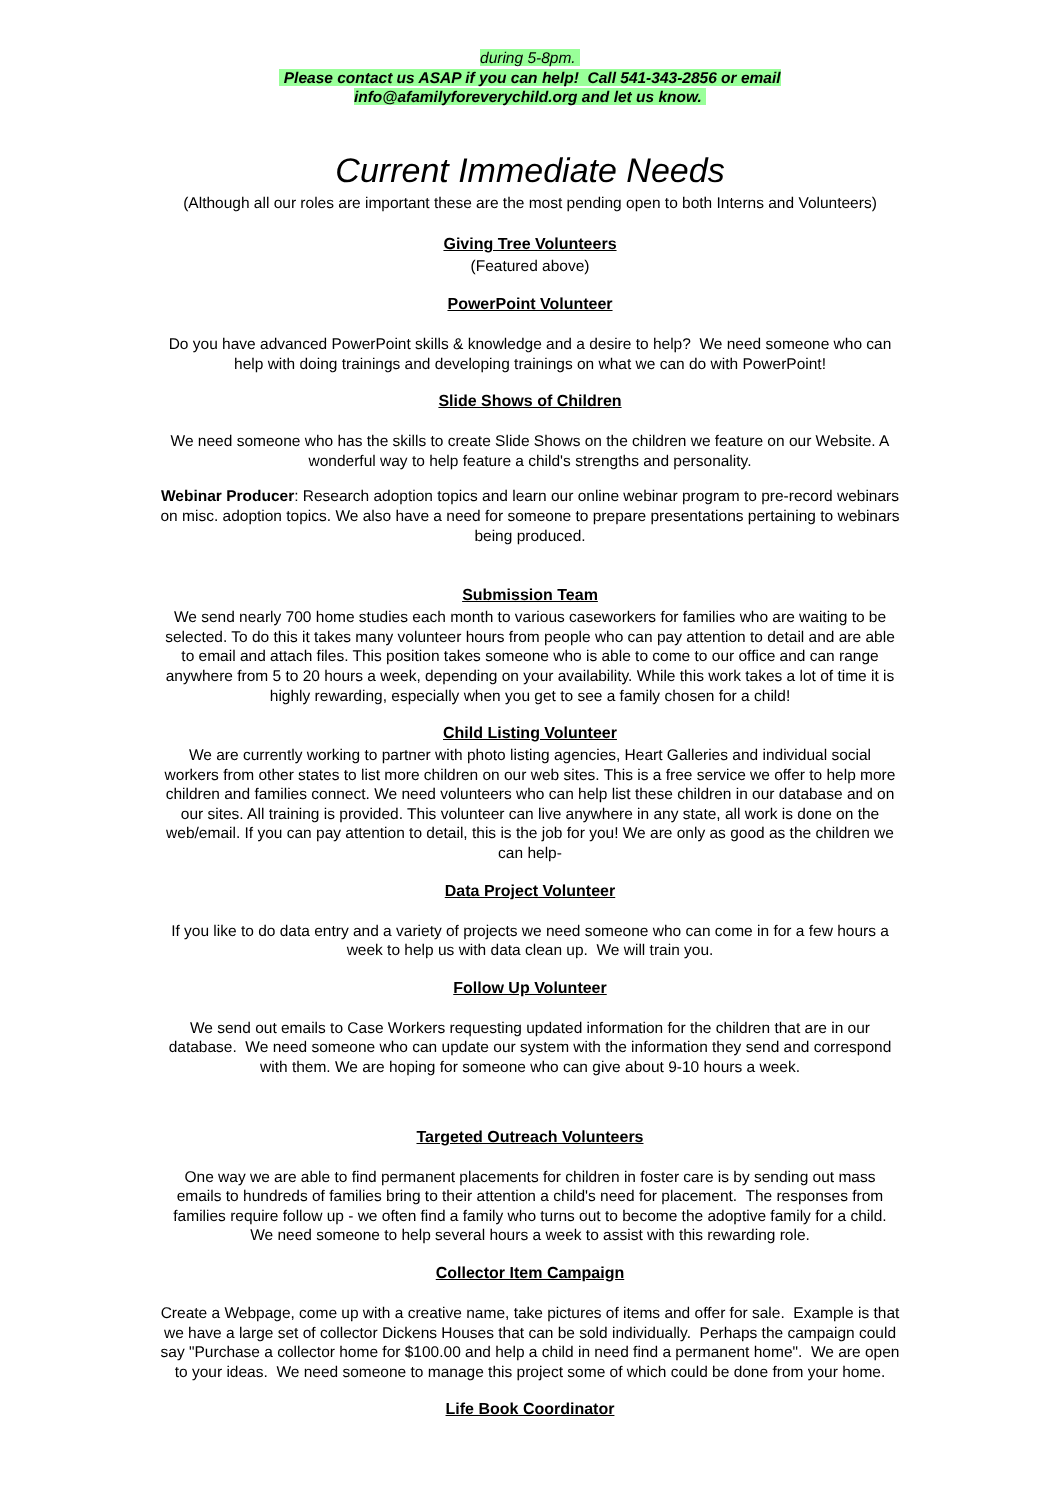during 5-8pm.
Please contact us ASAP if you can help! Call 541-343-2856 or email
info@afamilyforeverychild.org and let us know.
Current Immediate Needs
(Although all our roles are important these are the most pending open to both Interns and Volunteers)
Giving Tree Volunteers
(Featured above)
PowerPoint Volunteer
Do you have advanced PowerPoint skills & knowledge and a desire to help? We need someone who can help with doing trainings and developing trainings on what we can do with PowerPoint!
Slide Shows of Children
We need someone who has the skills to create Slide Shows on the children we feature on our Website. A wonderful way to help feature a child's strengths and personality.
Webinar Producer: Research adoption topics and learn our online webinar program to pre-record webinars on misc. adoption topics. We also have a need for someone to prepare presentations pertaining to webinars being produced.
Submission Team
We send nearly 700 home studies each month to various caseworkers for families who are waiting to be selected. To do this it takes many volunteer hours from people who can pay attention to detail and are able to email and attach files. This position takes someone who is able to come to our office and can range anywhere from 5 to 20 hours a week, depending on your availability. While this work takes a lot of time it is highly rewarding, especially when you get to see a family chosen for a child!
Child Listing Volunteer
We are currently working to partner with photo listing agencies, Heart Galleries and individual social workers from other states to list more children on our web sites. This is a free service we offer to help more children and families connect. We need volunteers who can help list these children in our database and on our sites. All training is provided. This volunteer can live anywhere in any state, all work is done on the web/email. If you can pay attention to detail, this is the job for you! We are only as good as the children we can help-
Data Project Volunteer
If you like to do data entry and a variety of projects we need someone who can come in for a few hours a week to help us with data clean up. We will train you.
Follow Up Volunteer
We send out emails to Case Workers requesting updated information for the children that are in our database. We need someone who can update our system with the information they send and correspond with them. We are hoping for someone who can give about 9-10 hours a week.
Targeted Outreach Volunteers
One way we are able to find permanent placements for children in foster care is by sending out mass emails to hundreds of families bring to their attention a child's need for placement. The responses from families require follow up - we often find a family who turns out to become the adoptive family for a child. We need someone to help several hours a week to assist with this rewarding role.
Collector Item Campaign
Create a Webpage, come up with a creative name, take pictures of items and offer for sale. Example is that we have a large set of collector Dickens Houses that can be sold individually. Perhaps the campaign could say "Purchase a collector home for $100.00 and help a child in need find a permanent home". We are open to your ideas. We need someone to manage this project some of which could be done from your home.
Life Book Coordinator